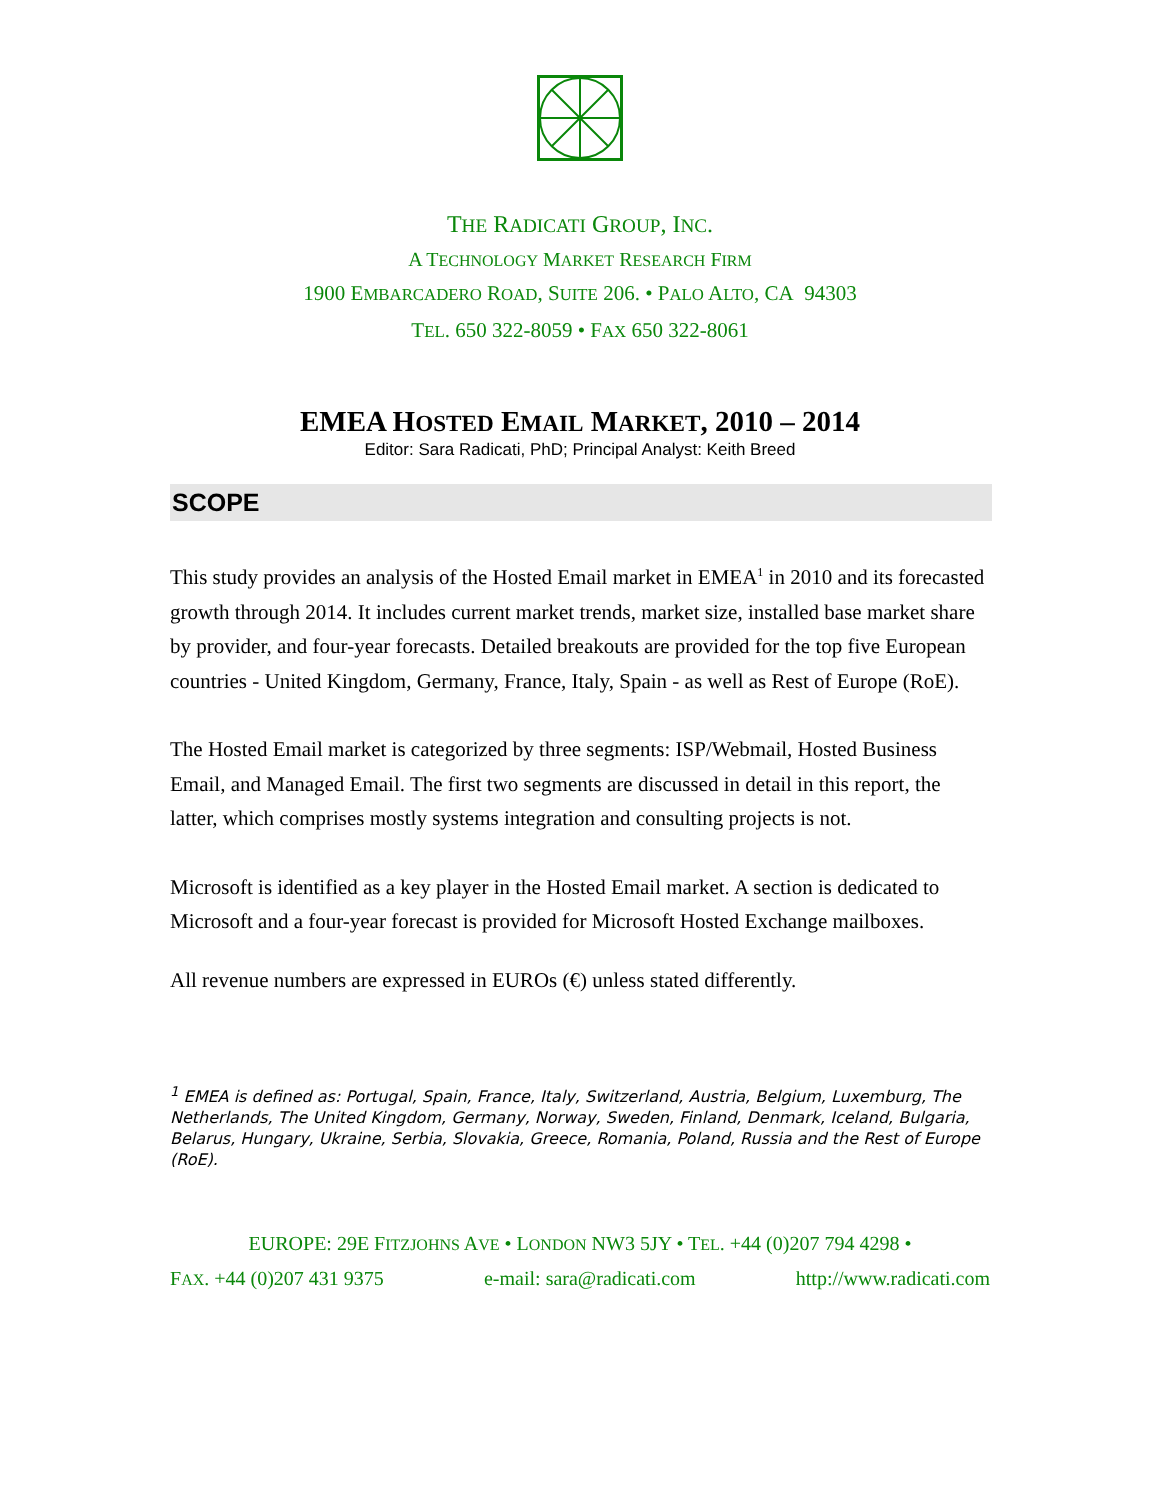THE RADICATI GROUP, INC.
A TECHNOLOGY MARKET RESEARCH FIRM
1900 EMBARCADERO ROAD, SUITE 206. • PALO ALTO, CA 94303
TEL. 650 322-8059 • FAX 650 322-8061
EMEA HOSTED EMAIL MARKET, 2010 – 2014
Editor: Sara Radicati, PhD; Principal Analyst: Keith Breed
SCOPE
This study provides an analysis of the Hosted Email market in EMEA<sup>1</sup> in 2010 and its forecasted growth through 2014. It includes current market trends, market size, installed base market share by provider, and four-year forecasts. Detailed breakouts are provided for the top five European countries - United Kingdom, Germany, France, Italy, Spain - as well as Rest of Europe (RoE).
The Hosted Email market is categorized by three segments: ISP/Webmail, Hosted Business Email, and Managed Email. The first two segments are discussed in detail in this report, the latter, which comprises mostly systems integration and consulting projects is not.
Microsoft is identified as a key player in the Hosted Email market. A section is dedicated to Microsoft and a four-year forecast is provided for Microsoft Hosted Exchange mailboxes.
All revenue numbers are expressed in EUROs (€) unless stated differently.
<sup>1</sup> EMEA is defined as: Portugal, Spain, France, Italy, Switzerland, Austria, Belgium, Luxemburg, The Netherlands, The United Kingdom, Germany, Norway, Sweden, Finland, Denmark, Iceland, Bulgaria, Belarus, Hungary, Ukraine, Serbia, Slovakia, Greece, Romania, Poland, Russia and the Rest of Europe (RoE).
EUROPE: 29E FITZJOHNS AVE • LONDON NW3 5JY • TEL. +44 (0)207 794 4298 •
FAX. +44 (0)207 431 9375 e-mail: sara@radicati.com http://www.radicati.com